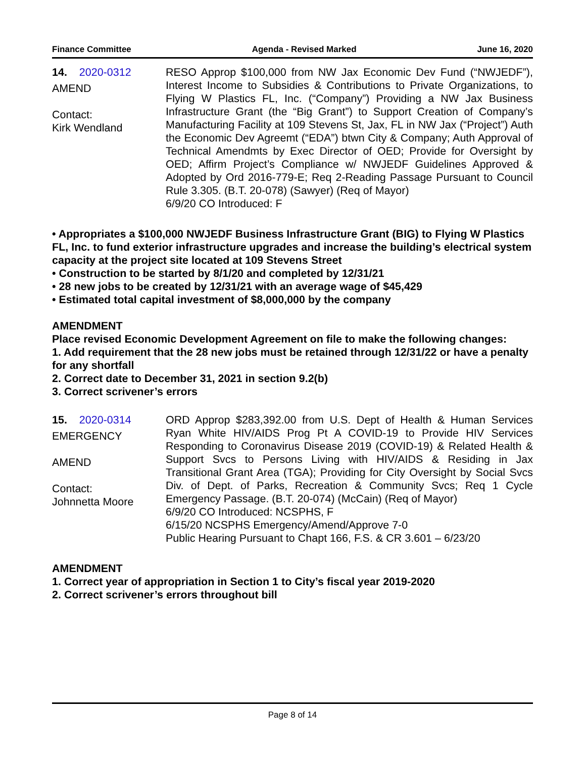Finance Committee Agenda - Revised Marked June 16, 2020
14. 2020-0312
AMEND
Contact:
Kirk Wendland
RESO Approp $100,000 from NW Jax Economic Dev Fund (“NWJEDF”), Interest Income to Subsidies & Contributions to Private Organizations, to Flying W Plastics FL, Inc. (“Company”) Providing a NW Jax Business Infrastructure Grant (the “Big Grant”) to Support Creation of Company’s Manufacturing Facility at 109 Stevens St, Jax, FL in NW Jax (“Project”) Auth the Economic Dev Agreemt (“EDA”) btwn City & Company; Auth Approval of Technical Amendmts by Exec Director of OED; Provide for Oversight by OED; Affirm Project’s Compliance w/ NWJEDF Guidelines Approved & Adopted by Ord 2016-779-E; Req 2-Reading Passage Pursuant to Council Rule 3.305. (B.T. 20-078) (Sawyer) (Req of Mayor)
6/9/20 CO Introduced: F
• Appropriates a $100,000 NWJEDF Business Infrastructure Grant (BIG) to Flying W Plastics FL, Inc. to fund exterior infrastructure upgrades and increase the building’s electrical system capacity at the project site located at 109 Stevens Street
• Construction to be started by 8/1/20 and completed by 12/31/21
• 28 new jobs to be created by 12/31/21 with an average wage of $45,429
• Estimated total capital investment of $8,000,000 by the company
AMENDMENT
Place revised Economic Development Agreement on file to make the following changes:
1. Add requirement that the 28 new jobs must be retained through 12/31/22 or have a penalty for any shortfall
2. Correct date to December 31, 2021 in section 9.2(b)
3. Correct scrivener’s errors
15. 2020-0314
EMERGENCY
AMEND
Contact:
Johnnetta Moore
ORD Approp $283,392.00 from U.S. Dept of Health & Human Services Ryan White HIV/AIDS Prog Pt A COVID-19 to Provide HIV Services Responding to Coronavirus Disease 2019 (COVID-19) & Related Health & Support Svcs to Persons Living with HIV/AIDS & Residing in Jax Transitional Grant Area (TGA); Providing for City Oversight by Social Svcs Div. of Dept. of Parks, Recreation & Community Svcs; Req 1 Cycle Emergency Passage. (B.T. 20-074) (McCain) (Req of Mayor)
6/9/20 CO Introduced: NCSPHS, F
6/15/20 NCSPHS Emergency/Amend/Approve 7-0
Public Hearing Pursuant to Chapt 166, F.S. & CR 3.601 – 6/23/20
AMENDMENT
1. Correct year of appropriation in Section 1 to City’s fiscal year 2019-2020
2. Correct scrivener’s errors throughout bill
Page 8 of 14